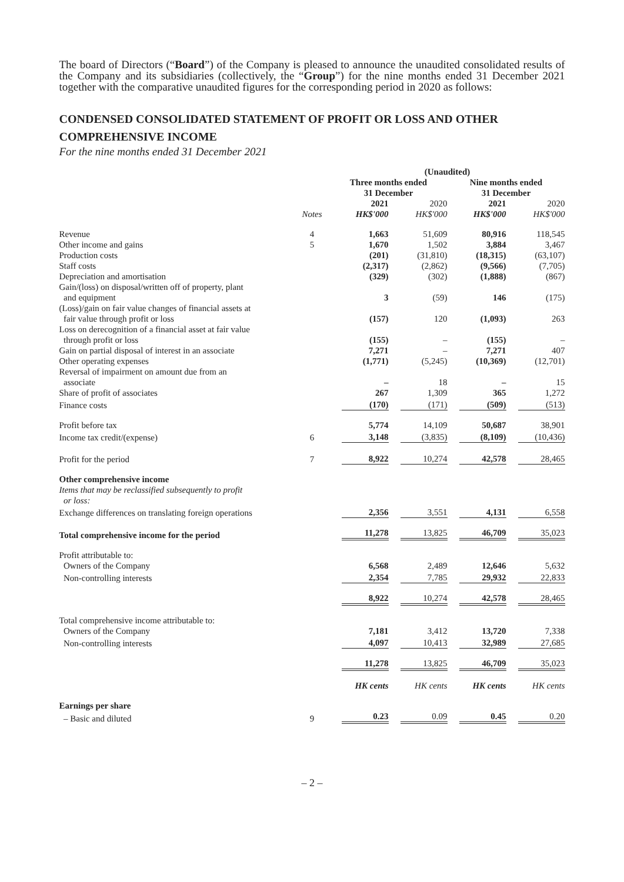The board of Directors (“Board”) of the Company is pleased to announce the unaudited consolidated results of the Company and its subsidiaries (collectively, the “Group”) for the nine months ended 31 December 2021 together with the comparative unaudited figures for the corresponding period in 2020 as follows:
CONDENSED CONSOLIDATED STATEMENT OF PROFIT OR LOSS AND OTHER COMPREHENSIVE INCOME
For the nine months ended 31 December 2021
| | | (Unaudited) | | | |
| --- | --- | --- | --- | --- | --- |
| | | Three months ended 31 December | | Nine months ended 31 December | |
| | | 2021 | 2020 | 2021 | 2020 |
| | Notes | HK$'000 | HK$'000 | HK$'000 | HK$'000 |
| Revenue | 4 | 1,663 | 51,609 | 80,916 | 118,545 |
| Other income and gains | 5 | 1,670 | 1,502 | 3,884 | 3,467 |
| Production costs | | (201) | (31,810) | (18,315) | (63,107) |
| Staff costs | | (2,317) | (2,862) | (9,566) | (7,705) |
| Depreciation and amortisation | | (329) | (302) | (1,888) | (867) |
| Gain/(loss) on disposal/written off of property, plant and equipment | | 3 | (59) | 146 | (175) |
| (Loss)/gain on fair value changes of financial assets at fair value through profit or loss | | (157) | 120 | (1,093) | 263 |
| Loss on derecognition of a financial asset at fair value through profit or loss | | (155) | – | (155) | – |
| Gain on partial disposal of interest in an associate | | 7,271 | – | 7,271 | 407 |
| Other operating expenses | | (1,771) | (5,245) | (10,369) | (12,701) |
| Reversal of impairment on amount due from an associate | | – | 18 | – | 15 |
| Share of profit of associates | | 267 | 1,309 | 365 | 1,272 |
| Finance costs | | (170) | (171) | (509) | (513) |
| Profit before tax | | 5,774 | 14,109 | 50,687 | 38,901 |
| Income tax credit/(expense) | 6 | 3,148 | (3,835) | (8,109) | (10,436) |
| Profit for the period | 7 | 8,922 | 10,274 | 42,578 | 28,465 |
| Other comprehensive income | | | | | |
| Items that may be reclassified subsequently to profit or loss: | | | | | |
| Exchange differences on translating foreign operations | | 2,356 | 3,551 | 4,131 | 6,558 |
| Total comprehensive income for the period | | 11,278 | 13,825 | 46,709 | 35,023 |
| Profit attributable to: | | | | | |
| Owners of the Company | | 6,568 | 2,489 | 12,646 | 5,632 |
| Non-controlling interests | | 2,354 | 7,785 | 29,932 | 22,833 |
| | | 8,922 | 10,274 | 42,578 | 28,465 |
| Total comprehensive income attributable to: | | | | | |
| Owners of the Company | | 7,181 | 3,412 | 13,720 | 7,338 |
| Non-controlling interests | | 4,097 | 10,413 | 32,989 | 27,685 |
| | | 11,278 | 13,825 | 46,709 | 35,023 |
| | | HK cents | HK cents | HK cents | HK cents |
| Earnings per share | | | | | |
| – Basic and diluted | 9 | 0.23 | 0.09 | 0.45 | 0.20 |
– 2 –